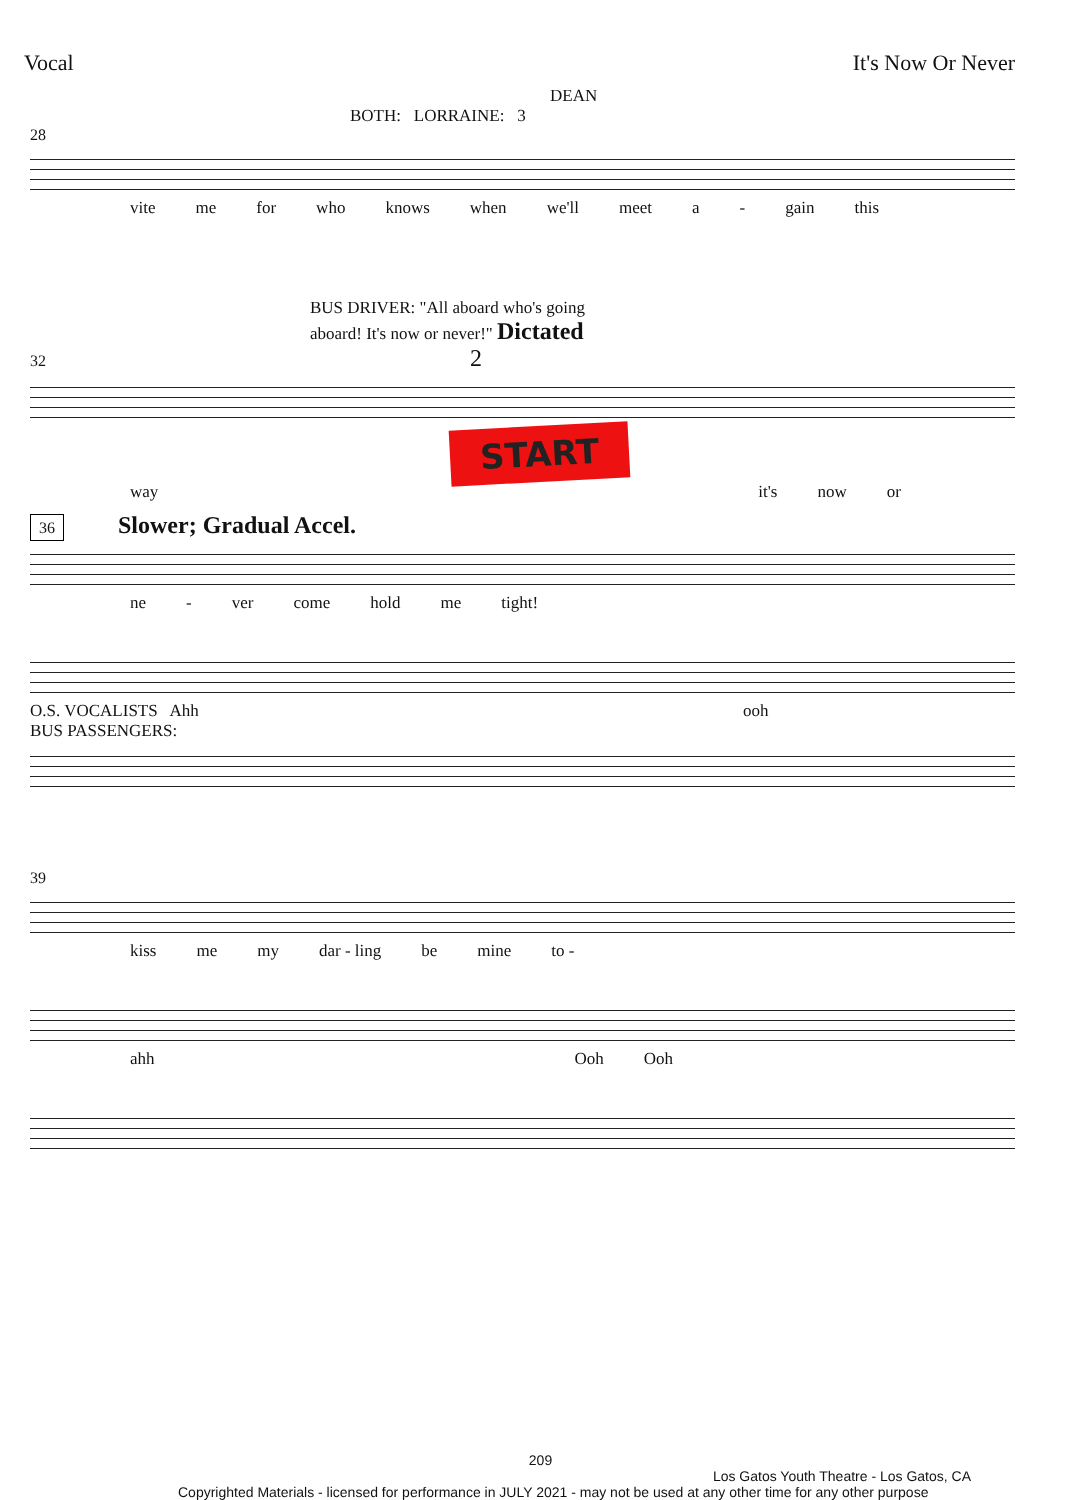Vocal It's Now Or Never
DEAN
BOTH: LORRAINE: 3
28
vite me for who knows when we'll meet a - gain this
BUS DRIVER: "All aboard who's going
aboard! It's now or never!" Dictated
32 2
START
way it's now or
36 Slower; Gradual Accel.
ne - ver come hold me tight!
O.S. VOCALISTS Ahh ooh
BUS PASSENGERS:
39
kiss me my dar - ling be mine to -
ahh Ooh Ooh
209
Los Gatos Youth Theatre - Los Gatos, CA
Copyrighted Materials - licensed for performance in JULY 2021 - may not be used at any other time for any other purpose